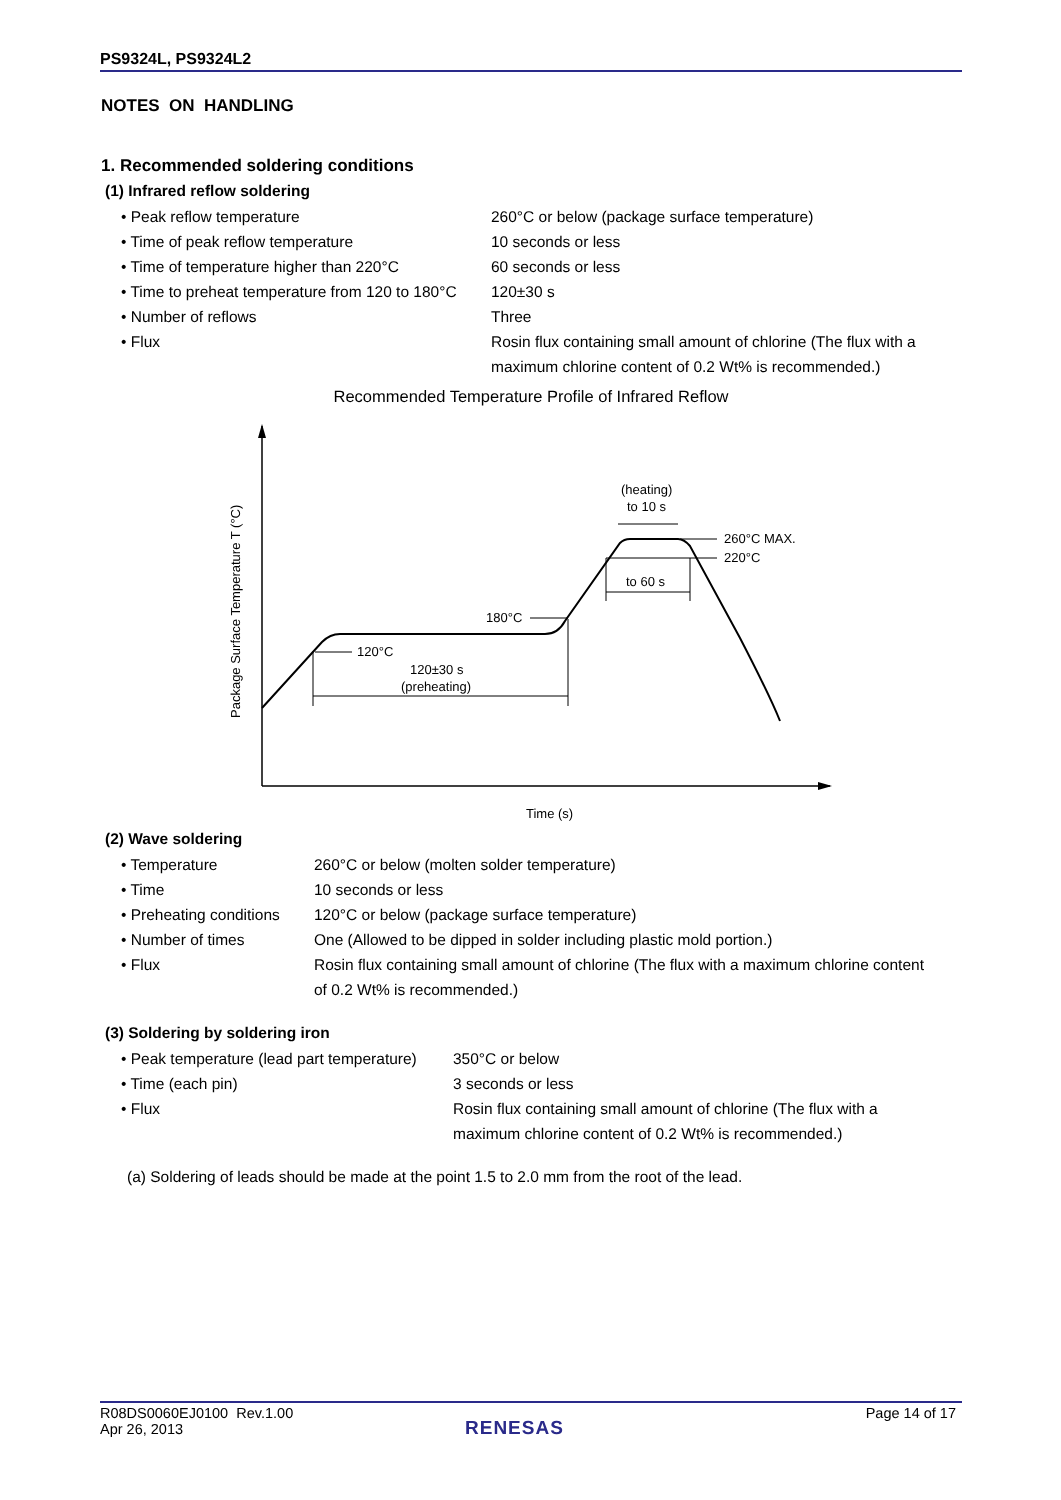PS9324L, PS9324L2
NOTES ON HANDLING
1. Recommended soldering conditions
(1) Infrared reflow soldering
| • Peak reflow temperature | 260°C or below (package surface temperature) |
| • Time of peak reflow temperature | 10 seconds or less |
| • Time of temperature higher than 220°C | 60 seconds or less |
| • Time to preheat temperature from 120 to 180°C | 120±30 s |
| • Number of reflows | Three |
| • Flux | Rosin flux containing small amount of chlorine (The flux with a maximum chlorine content of 0.2 Wt% is recommended.) |
Recommended Temperature Profile of Infrared Reflow
Package Surface Temperature T (°C)
Time (s)
120°C
120±30 s
(preheating)
180°C
(heating)
to 10 s
260°C MAX.
220°C
to 60 s
(2) Wave soldering
| • Temperature | 260°C or below (molten solder temperature) |
| • Time | 10 seconds or less |
| • Preheating conditions | 120°C or below (package surface temperature) |
| • Number of times | One (Allowed to be dipped in solder including plastic mold portion.) |
| • Flux | Rosin flux containing small amount of chlorine (The flux with a maximum chlorine content of 0.2 Wt% is recommended.) |
(3) Soldering by soldering iron
| • Peak temperature (lead part temperature) | 350°C or below |
| • Time (each pin) | 3 seconds or less |
| • Flux | Rosin flux containing small amount of chlorine (The flux with a maximum chlorine content of 0.2 Wt% is recommended.) |
(a) Soldering of leads should be made at the point 1.5 to 2.0 mm from the root of the lead.
R08DS0060EJ0100 Rev.1.00
Apr 26, 2013
Page 14 of 17
RENESAS